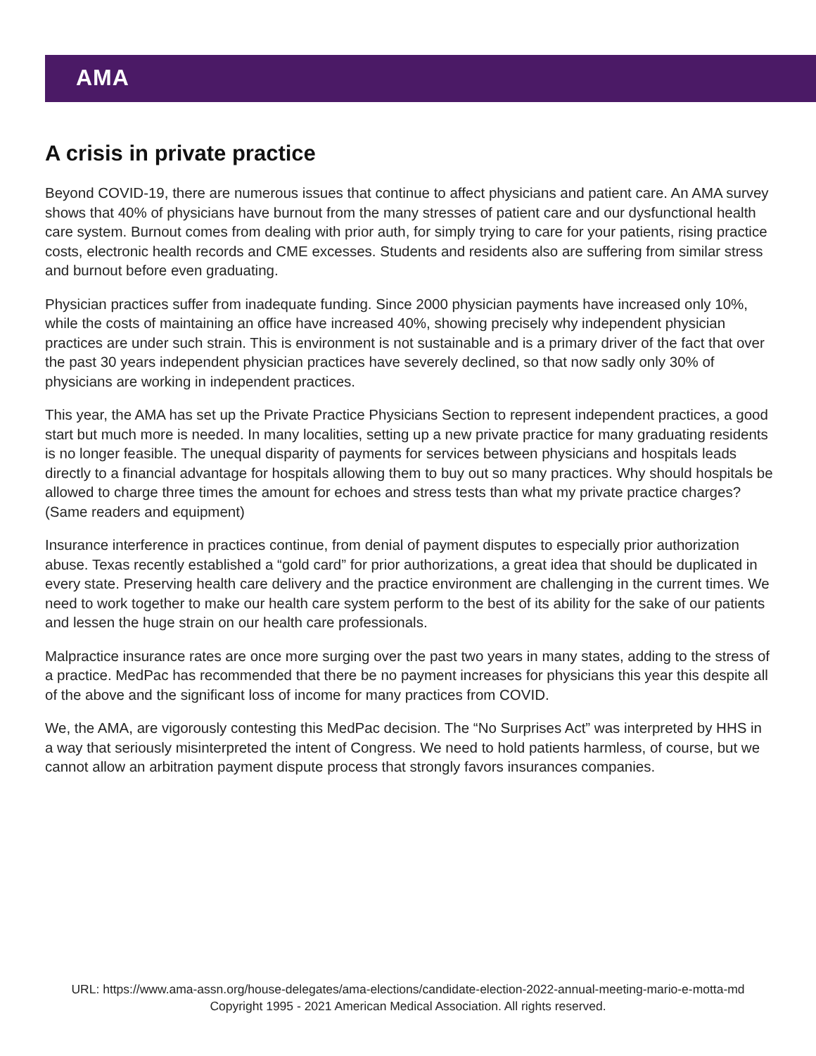AMA
A crisis in private practice
Beyond COVID-19, there are numerous issues that continue to affect physicians and patient care. An AMA survey shows that 40% of physicians have burnout from the many stresses of patient care and our dysfunctional health care system. Burnout comes from dealing with prior auth, for simply trying to care for your patients, rising practice costs, electronic health records and CME excesses. Students and residents also are suffering from similar stress and burnout before even graduating.
Physician practices suffer from inadequate funding. Since 2000 physician payments have increased only 10%, while the costs of maintaining an office have increased 40%, showing precisely why independent physician practices are under such strain. This is environment is not sustainable and is a primary driver of the fact that over the past 30 years independent physician practices have severely declined, so that now sadly only 30% of physicians are working in independent practices.
This year, the AMA has set up the Private Practice Physicians Section to represent independent practices, a good start but much more is needed. In many localities, setting up a new private practice for many graduating residents is no longer feasible. The unequal disparity of payments for services between physicians and hospitals leads directly to a financial advantage for hospitals allowing them to buy out so many practices. Why should hospitals be allowed to charge three times the amount for echoes and stress tests than what my private practice charges? (Same readers and equipment)
Insurance interference in practices continue, from denial of payment disputes to especially prior authorization abuse. Texas recently established a “gold card” for prior authorizations, a great idea that should be duplicated in every state. Preserving health care delivery and the practice environment are challenging in the current times. We need to work together to make our health care system perform to the best of its ability for the sake of our patients and lessen the huge strain on our health care professionals.
Malpractice insurance rates are once more surging over the past two years in many states, adding to the stress of a practice. MedPac has recommended that there be no payment increases for physicians this year this despite all of the above and the significant loss of income for many practices from COVID.
We, the AMA, are vigorously contesting this MedPac decision. The “No Surprises Act” was interpreted by HHS in a way that seriously misinterpreted the intent of Congress. We need to hold patients harmless, of course, but we cannot allow an arbitration payment dispute process that strongly favors insurances companies.
URL: https://www.ama-assn.org/house-delegates/ama-elections/candidate-election-2022-annual-meeting-mario-e-motta-md
Copyright 1995 - 2021 American Medical Association. All rights reserved.